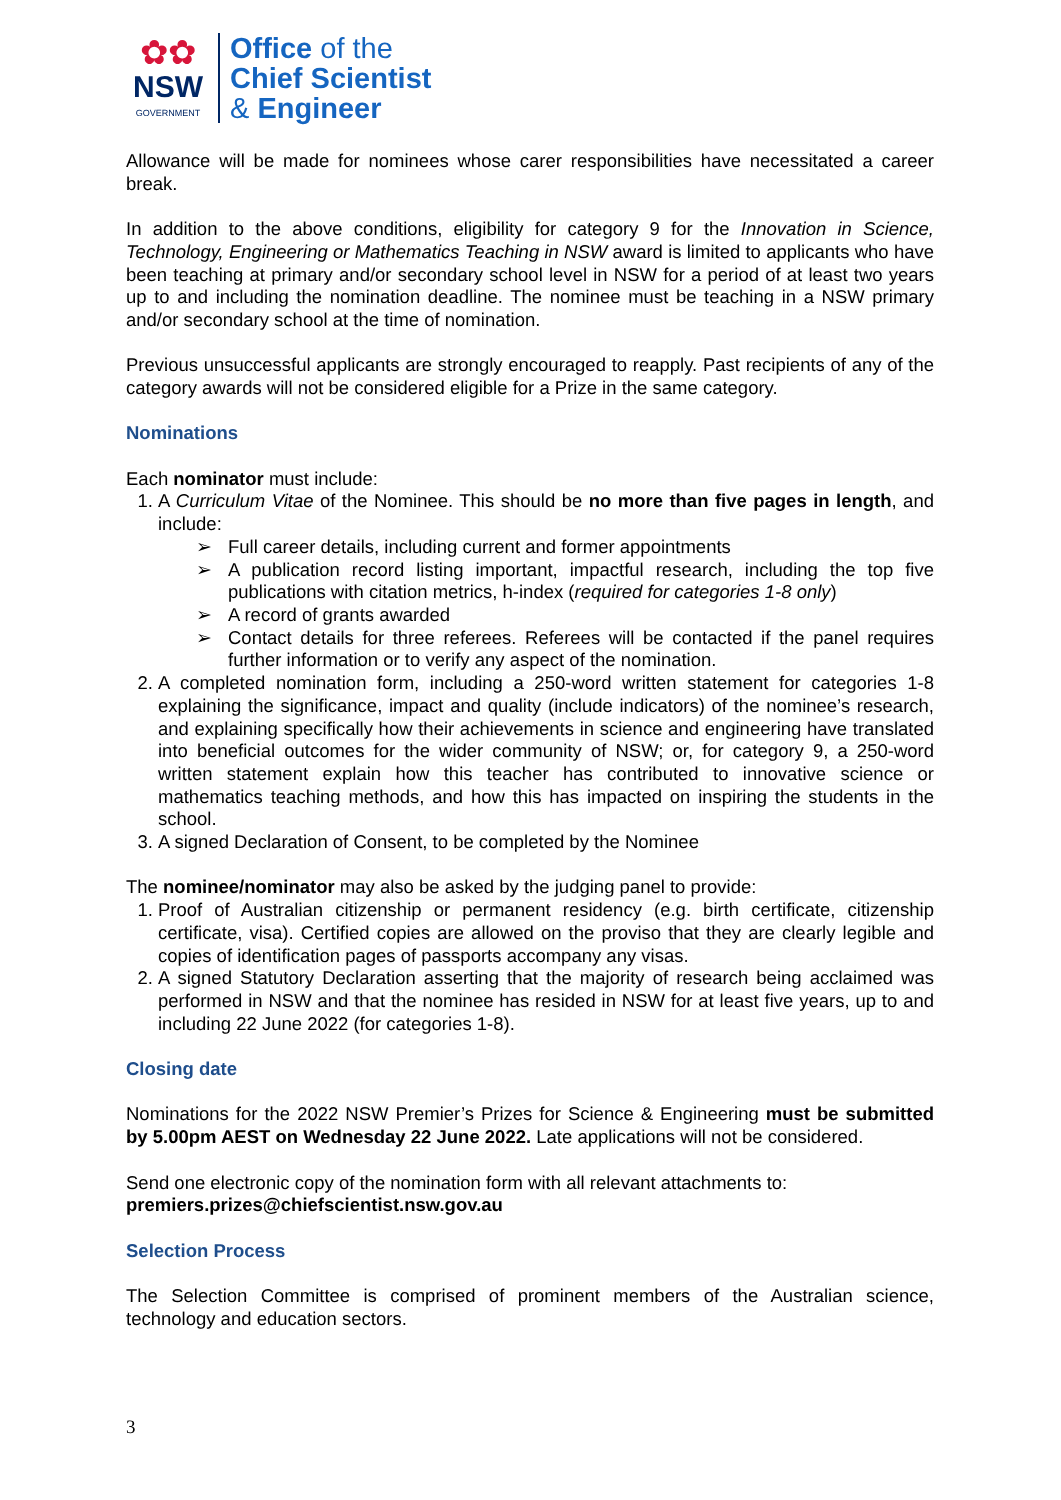✿✿
NSW
GOVERNMENT
Office of the
Chief Scientist
& Engineer
Allowance will be made for nominees whose carer responsibilities have necessitated a career break.
In addition to the above conditions, eligibility for category 9 for the Innovation in Science, Technology, Engineering or Mathematics Teaching in NSW award is limited to applicants who have been teaching at primary and/or secondary school level in NSW for a period of at least two years up to and including the nomination deadline. The nominee must be teaching in a NSW primary and/or secondary school at the time of nomination.
Previous unsuccessful applicants are strongly encouraged to reapply. Past recipients of any of the category awards will not be considered eligible for a Prize in the same category.
Nominations
Each nominator must include:
1. A Curriculum Vitae of the Nominee. This should be no more than five pages in length, and include:
➢ Full career details, including current and former appointments
➢ A publication record listing important, impactful research, including the top five publications with citation metrics, h-index (required for categories 1-8 only)
➢ A record of grants awarded
➢ Contact details for three referees. Referees will be contacted if the panel requires further information or to verify any aspect of the nomination.
2. A completed nomination form, including a 250-word written statement for categories 1-8 explaining the significance, impact and quality (include indicators) of the nominee’s research, and explaining specifically how their achievements in science and engineering have translated into beneficial outcomes for the wider community of NSW; or, for category 9, a 250-word written statement explain how this teacher has contributed to innovative science or mathematics teaching methods, and how this has impacted on inspiring the students in the school.
3. A signed Declaration of Consent, to be completed by the Nominee
The nominee/nominator may also be asked by the judging panel to provide:
1. Proof of Australian citizenship or permanent residency (e.g. birth certificate, citizenship certificate, visa). Certified copies are allowed on the proviso that they are clearly legible and copies of identification pages of passports accompany any visas.
2. A signed Statutory Declaration asserting that the majority of research being acclaimed was performed in NSW and that the nominee has resided in NSW for at least five years, up to and including 22 June 2022 (for categories 1-8).
Closing date
Nominations for the 2022 NSW Premier’s Prizes for Science & Engineering must be submitted by 5.00pm AEST on Wednesday 22 June 2022. Late applications will not be considered.
Send one electronic copy of the nomination form with all relevant attachments to:
premiers.prizes@chiefscientist.nsw.gov.au
Selection Process
The Selection Committee is comprised of prominent members of the Australian science, technology and education sectors.
3